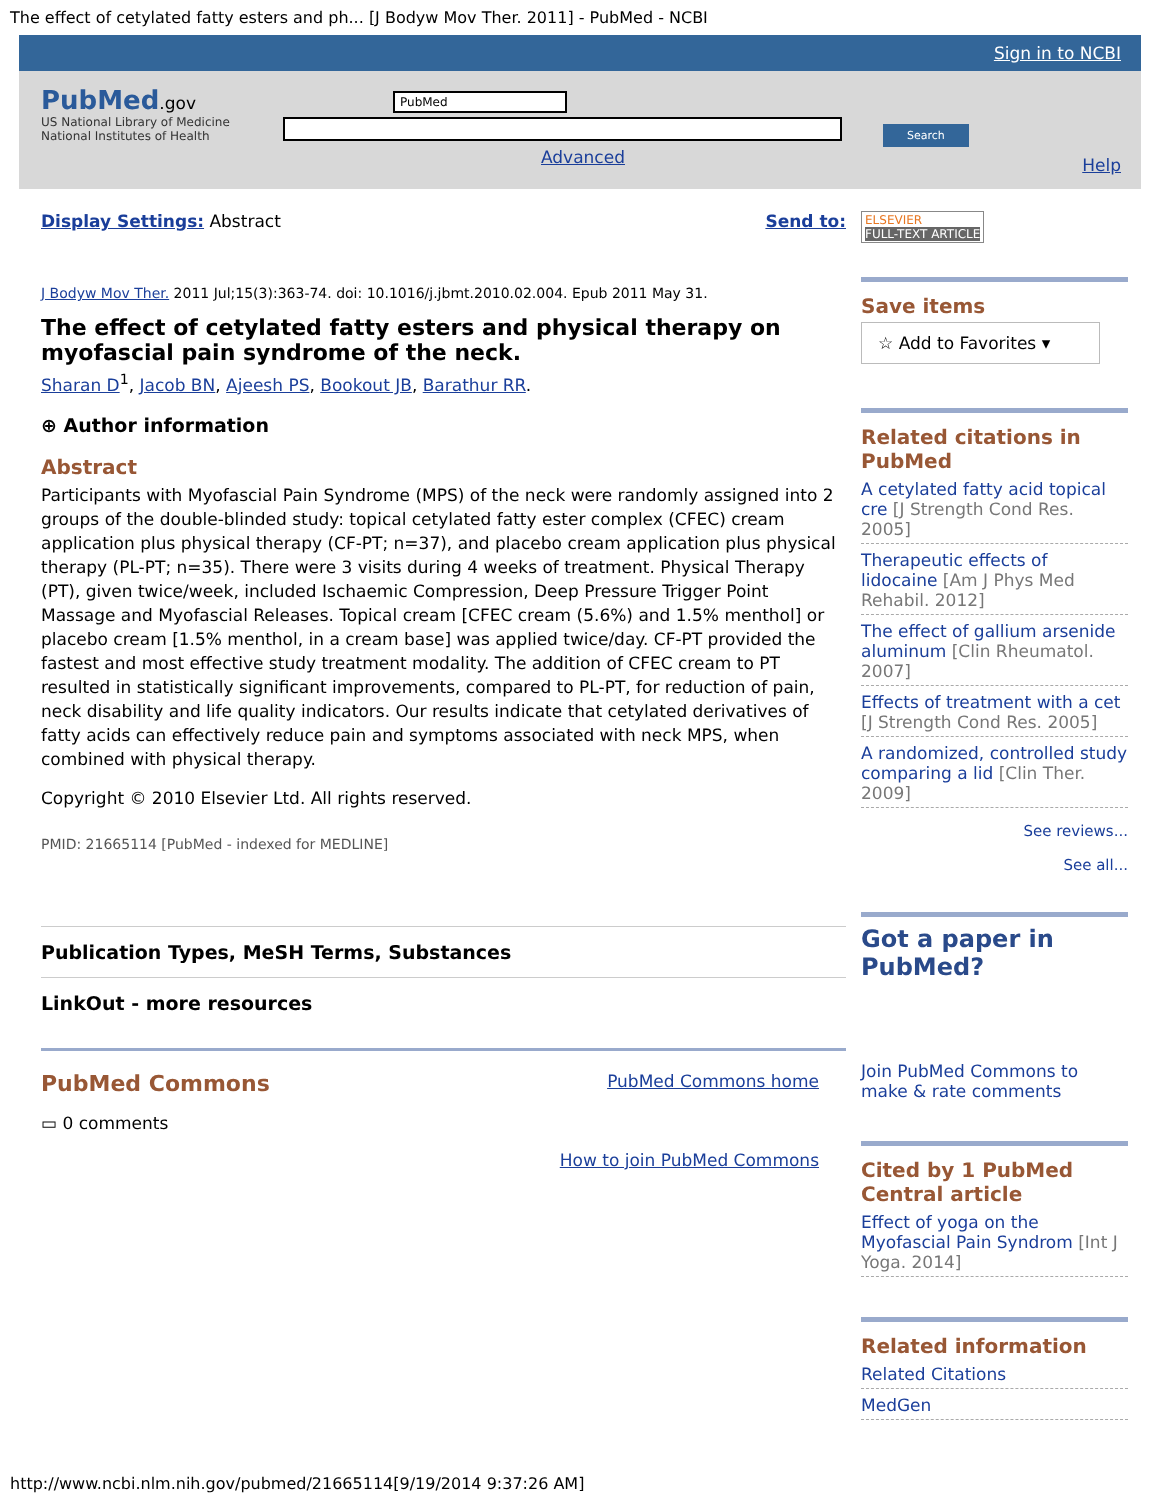The effect of cetylated fatty esters and ph... [J Bodyw Mov Ther. 2011] - PubMed - NCBI
Sign in to NCBI
PubMed.gov
US National Library of Medicine
National Institutes of Health
PubMed
Advanced
Search
Help
Display Settings: Abstract Send to:
J Bodyw Mov Ther. 2011 Jul;15(3):363-74. doi: 10.1016/j.jbmt.2010.02.004. Epub 2011 May 31.
The effect of cetylated fatty esters and physical therapy on myofascial pain syndrome of the neck.
Sharan D<sup>1</sup>, Jacob BN, Ajeesh PS, Bookout JB, Barathur RR.
⊕ Author information
Abstract
Participants with Myofascial Pain Syndrome (MPS) of the neck were randomly assigned into 2 groups of the double-blinded study: topical cetylated fatty ester complex (CFEC) cream application plus physical therapy (CF-PT; n=37), and placebo cream application plus physical therapy (PL-PT; n=35). There were 3 visits during 4 weeks of treatment. Physical Therapy (PT), given twice/week, included Ischaemic Compression, Deep Pressure Trigger Point Massage and Myofascial Releases. Topical cream [CFEC cream (5.6%) and 1.5% menthol] or placebo cream [1.5% menthol, in a cream base] was applied twice/day. CF-PT provided the fastest and most effective study treatment modality. The addition of CFEC cream to PT resulted in statistically significant improvements, compared to PL-PT, for reduction of pain, neck disability and life quality indicators. Our results indicate that cetylated derivatives of fatty acids can effectively reduce pain and symptoms associated with neck MPS, when combined with physical therapy.
Copyright © 2010 Elsevier Ltd. All rights reserved.
PMID: 21665114 [PubMed - indexed for MEDLINE]
Publication Types, MeSH Terms, Substances
LinkOut - more resources
PubMed Commons PubMed Commons home
▭ 0 comments
How to join PubMed Commons
ELSEVIER
FULL-TEXT ARTICLE
Save items
☆ Add to Favorites ▾
Related citations in PubMed
A cetylated fatty acid topical cre [J Strength Cond Res. 2005]
Therapeutic effects of lidocaine [Am J Phys Med Rehabil. 2012]
The effect of gallium arsenide aluminum [Clin Rheumatol. 2007]
Effects of treatment with a cet [J Strength Cond Res. 2005]
A randomized, controlled study comparing a lid [Clin Ther. 2009]
See reviews...
See all...
Got a paper in PubMed?
Join PubMed Commons to make & rate comments
Cited by 1 PubMed Central article
Effect of yoga on the Myofascial Pain Syndrom [Int J Yoga. 2014]
Related information
Related Citations
MedGen
http://www.ncbi.nlm.nih.gov/pubmed/21665114[9/19/2014 9:37:26 AM]